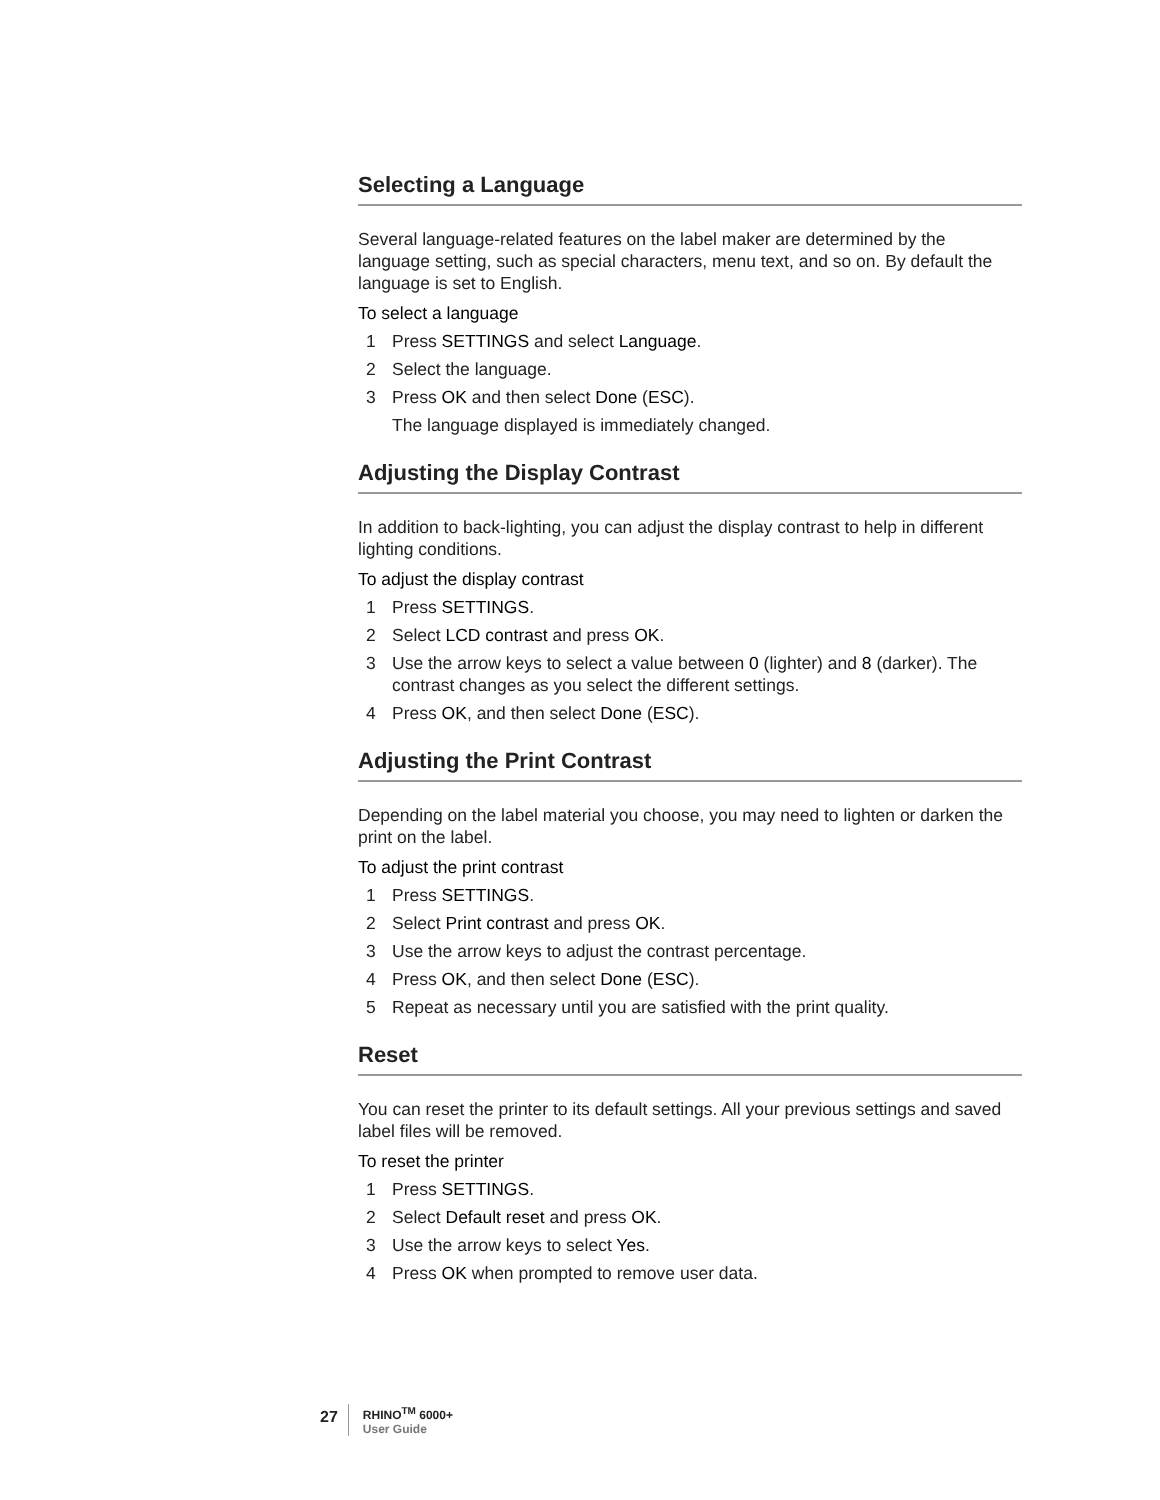Selecting a Language
Several language-related features on the label maker are determined by the language setting, such as special characters, menu text, and so on. By default the language is set to English.
To select a language
1 Press SETTINGS and select Language.
2 Select the language.
3 Press OK and then select Done (ESC).
The language displayed is immediately changed.
Adjusting the Display Contrast
In addition to back-lighting, you can adjust the display contrast to help in different lighting conditions.
To adjust the display contrast
1 Press SETTINGS.
2 Select LCD contrast and press OK.
3 Use the arrow keys to select a value between 0 (lighter) and 8 (darker). The contrast changes as you select the different settings.
4 Press OK, and then select Done (ESC).
Adjusting the Print Contrast
Depending on the label material you choose, you may need to lighten or darken the print on the label.
To adjust the print contrast
1 Press SETTINGS.
2 Select Print contrast and press OK.
3 Use the arrow keys to adjust the contrast percentage.
4 Press OK, and then select Done (ESC).
5 Repeat as necessary until you are satisfied with the print quality.
Reset
You can reset the printer to its default settings. All your previous settings and saved label files will be removed.
To reset the printer
1 Press SETTINGS.
2 Select Default reset and press OK.
3 Use the arrow keys to select Yes.
4 Press OK when prompted to remove user data.
27
RHINO<sup>TM</sup> 6000+
User Guide